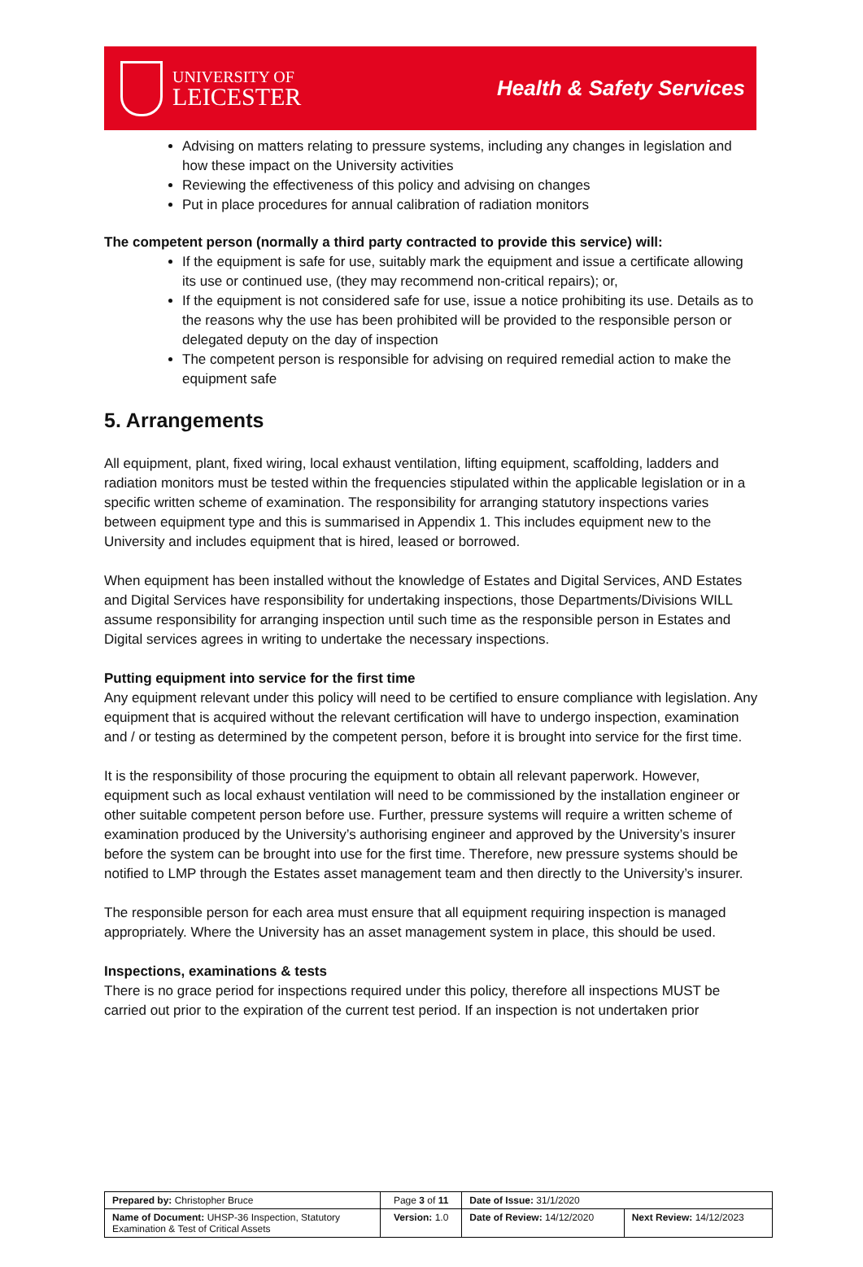UNIVERSITY OF
LEICESTER
Health & Safety Services
Advising on matters relating to pressure systems, including any changes in legislation and how these impact on the University activities
Reviewing the effectiveness of this policy and advising on changes
Put in place procedures for annual calibration of radiation monitors
The competent person (normally a third party contracted to provide this service) will:
If the equipment is safe for use, suitably mark the equipment and issue a certificate allowing its use or continued use, (they may recommend non-critical repairs); or,
If the equipment is not considered safe for use, issue a notice prohibiting its use. Details as to the reasons why the use has been prohibited will be provided to the responsible person or delegated deputy on the day of inspection
The competent person is responsible for advising on required remedial action to make the equipment safe
5. Arrangements
All equipment, plant, fixed wiring, local exhaust ventilation, lifting equipment, scaffolding, ladders and radiation monitors must be tested within the frequencies stipulated within the applicable legislation or in a specific written scheme of examination. The responsibility for arranging statutory inspections varies between equipment type and this is summarised in Appendix 1. This includes equipment new to the University and includes equipment that is hired, leased or borrowed.
When equipment has been installed without the knowledge of Estates and Digital Services, AND Estates and Digital Services have responsibility for undertaking inspections, those Departments/Divisions WILL assume responsibility for arranging inspection until such time as the responsible person in Estates and Digital services agrees in writing to undertake the necessary inspections.
Putting equipment into service for the first time
Any equipment relevant under this policy will need to be certified to ensure compliance with legislation. Any equipment that is acquired without the relevant certification will have to undergo inspection, examination and / or testing as determined by the competent person, before it is brought into service for the first time.
It is the responsibility of those procuring the equipment to obtain all relevant paperwork. However, equipment such as local exhaust ventilation will need to be commissioned by the installation engineer or other suitable competent person before use. Further, pressure systems will require a written scheme of examination produced by the University’s authorising engineer and approved by the University’s insurer before the system can be brought into use for the first time. Therefore, new pressure systems should be notified to LMP through the Estates asset management team and then directly to the University’s insurer.
The responsible person for each area must ensure that all equipment requiring inspection is managed appropriately. Where the University has an asset management system in place, this should be used.
Inspections, examinations & tests
There is no grace period for inspections required under this policy, therefore all inspections MUST be carried out prior to the expiration of the current test period. If an inspection is not undertaken prior
| Prepared by: Christopher Bruce | Page 3 of 11 | Date of Issue: 31/1/2020 | |
| Name of Document: UHSP-36 Inspection, Statutory Examination & Test of Critical Assets | Version: 1.0 | Date of Review: 14/12/2020 | Next Review: 14/12/2023 |